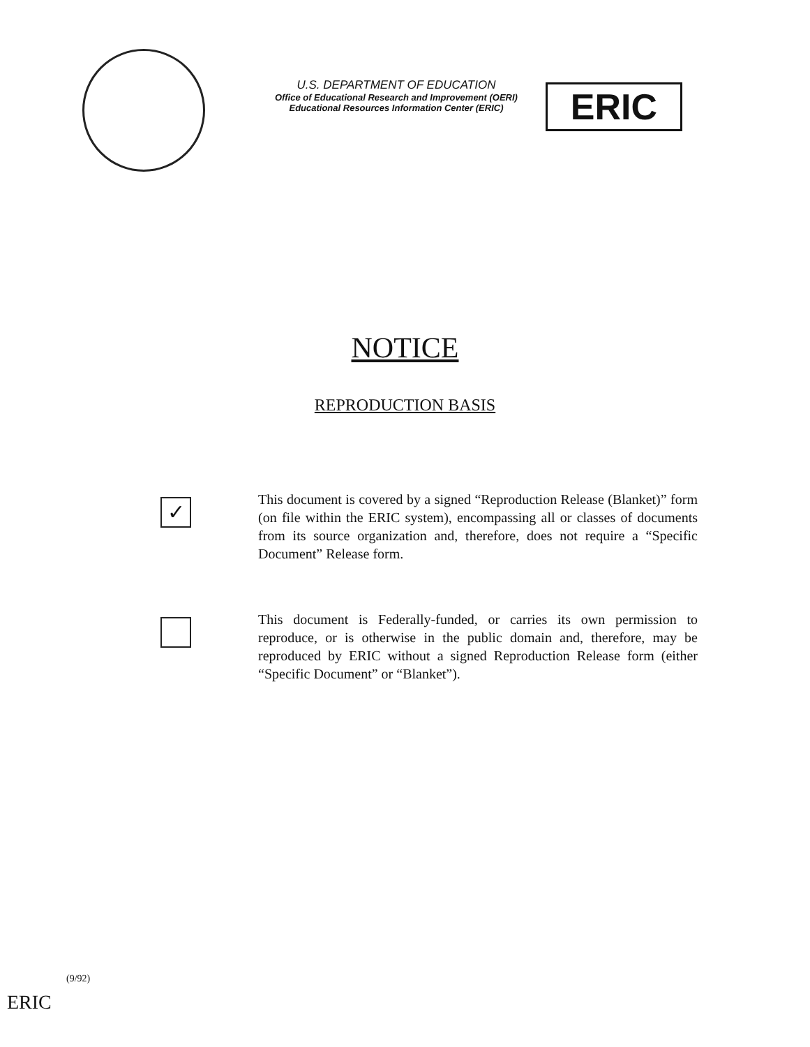U.S. DEPARTMENT OF EDUCATION
Office of Educational Research and Improvement (OERI)
Educational Resources Information Center (ERIC)
ERIC
NOTICE
REPRODUCTION BASIS
✓
This document is covered by a signed “Reproduction Release (Blanket)” form (on file within the ERIC system), encompassing all or classes of documents from its source organization and, therefore, does not require a “Specific Document” Release form.
This document is Federally-funded, or carries its own permission to reproduce, or is otherwise in the public domain and, therefore, may be reproduced by ERIC without a signed Reproduction Release form (either “Specific Document” or “Blanket”).
(9/92)
ERIC